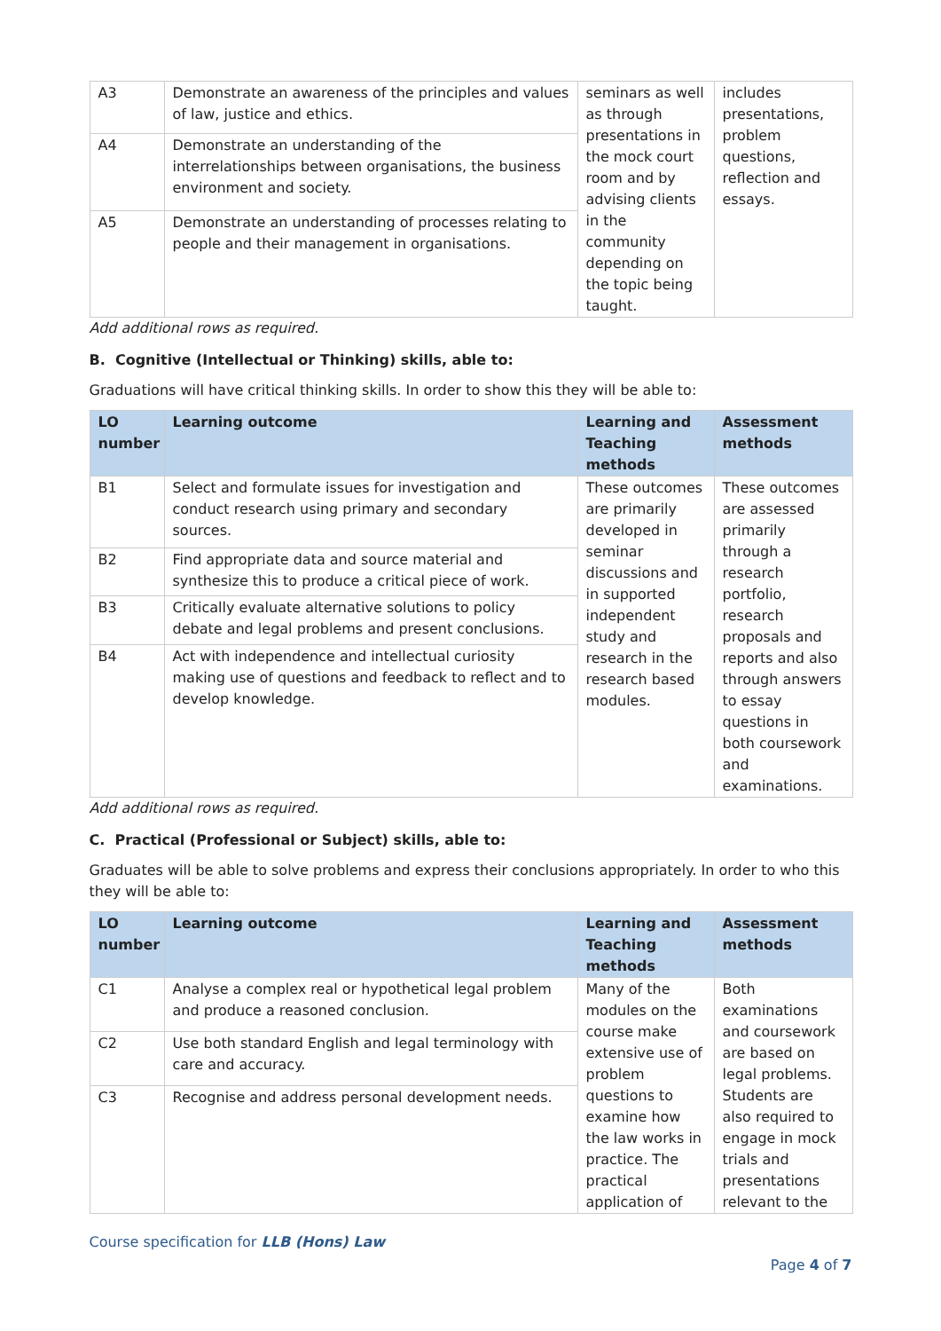| A3 | Demonstrate an awareness of the principles and values of law, justice and ethics. | seminars as well as through presentations in the mock court room and by advising clients in the community depending on the topic being taught. | includes presentations, problem questions, reflection and essays. |
| A4 | Demonstrate an understanding of the interrelationships between organisations, the business environment and society. | | |
| A5 | Demonstrate an understanding of processes relating to people and their management in organisations. | | |
Add additional rows as required.
B. Cognitive (Intellectual or Thinking) skills, able to:
Graduations will have critical thinking skills. In order to show this they will be able to:
| LO number | Learning outcome | Learning and Teaching methods | Assessment methods |
| --- | --- | --- | --- |
| B1 | Select and formulate issues for investigation and conduct research using primary and secondary sources. | These outcomes are primarily developed in seminar discussions and in supported independent study and research in the research based modules. | These outcomes are assessed primarily through a research portfolio, research proposals and reports and also through answers to essay questions in both coursework and examinations. |
| B2 | Find appropriate data and source material and synthesize this to produce a critical piece of work. | | |
| B3 | Critically evaluate alternative solutions to policy debate and legal problems and present conclusions. | | |
| B4 | Act with independence and intellectual curiosity making use of questions and feedback to reflect and to develop knowledge. | | |
Add additional rows as required.
C. Practical (Professional or Subject) skills, able to:
Graduates will be able to solve problems and express their conclusions appropriately. In order to who this they will be able to:
| LO number | Learning outcome | Learning and Teaching methods | Assessment methods |
| --- | --- | --- | --- |
| C1 | Analyse a complex real or hypothetical legal problem and produce a reasoned conclusion. | Many of the modules on the course make extensive use of problem questions to examine how the law works in practice. The practical application of | Both examinations and coursework are based on legal problems. Students are also required to engage in mock trials and presentations relevant to the |
| C2 | Use both standard English and legal terminology with care and accuracy. | | |
| C3 | Recognise and address personal development needs. | | |
Course specification for LLB (Hons) Law
Page 4 of 7